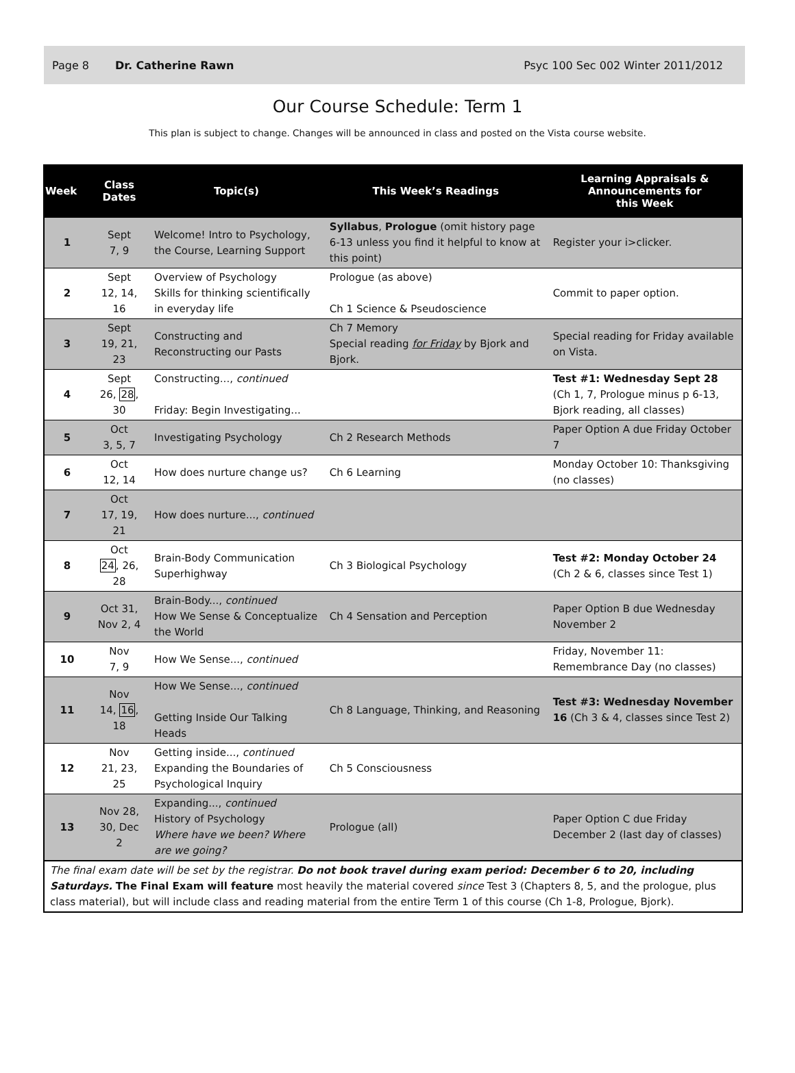Page 8 Dr. Catherine Rawn Psyc 100 Sec 002 Winter 2011/2012
Our Course Schedule: Term 1
This plan is subject to change. Changes will be announced in class and posted on the Vista course website.
| Week | Class Dates | Topic(s) | This Week’s Readings | Learning Appraisals & Announcements for this Week |
| --- | --- | --- | --- | --- |
| 1 | Sept 7, 9 | Welcome! Intro to Psychology, the Course, Learning Support | Syllabus , Prologue (omit history page 6-13 unless you find it helpful to know at this point) | Register your i>clicker. |
| 2 | Sept 12, 14, 16 | Overview of Psychology Skills for thinking scientifically in everyday life | Prologue (as above) Ch 1 Science & Pseudoscience | Commit to paper option. |
| 3 | Sept 19, 21, 23 | Constructing and Reconstructing our Pasts | Ch 7 Memory Special reading for Friday by Bjork and Bjork. | Special reading for Friday available on Vista. |
| 4 | Sept 26, 28 , 30 | Constructing..., continued Friday: Begin Investigating... | | Test #1: Wednesday Sept 28 (Ch 1, 7, Prologue minus p 6-13, Bjork reading, all classes) |
| 5 | Oct 3, 5, 7 | Investigating Psychology | Ch 2 Research Methods | Paper Option A due Friday October 7 |
| 6 | Oct 12, 14 | How does nurture change us? | Ch 6 Learning | Monday October 10: Thanksgiving (no classes) |
| 7 | Oct 17, 19, 21 | How does nurture..., continued | | |
| 8 | Oct 24 , 26, 28 | Brain-Body Communication Superhighway | Ch 3 Biological Psychology | Test #2: Monday October 24 (Ch 2 & 6, classes since Test 1) |
| 9 | Oct 31, Nov 2, 4 | Brain-Body..., continued How We Sense & Conceptualize the World | Ch 4 Sensation and Perception | Paper Option B due Wednesday November 2 |
| 10 | Nov 7, 9 | How We Sense..., continued | | Friday, November 11: Remembrance Day (no classes) |
| 11 | Nov 14, 16 , 18 | How We Sense..., continued Getting Inside Our Talking Heads | Ch 8 Language, Thinking, and Reasoning | Test #3: Wednesday November 16 (Ch 3 & 4, classes since Test 2) |
| 12 | Nov 21, 23, 25 | Getting inside..., continued Expanding the Boundaries of Psychological Inquiry | Ch 5 Consciousness | |
| 13 | Nov 28, 30, Dec 2 | Expanding..., continued History of Psychology Where have we been? Where are we going? | Prologue (all) | Paper Option C due Friday December 2 (last day of classes) |
| The final exam date will be set by the registrar. Do not book travel during exam period: December 6 to 20, including Saturdays. The Final Exam will feature most heavily the material covered since Test 3 (Chapters 8, 5, and the prologue, plus class material), but will include class and reading material from the entire Term 1 of this course (Ch 1-8, Prologue, Bjork). | | | | |